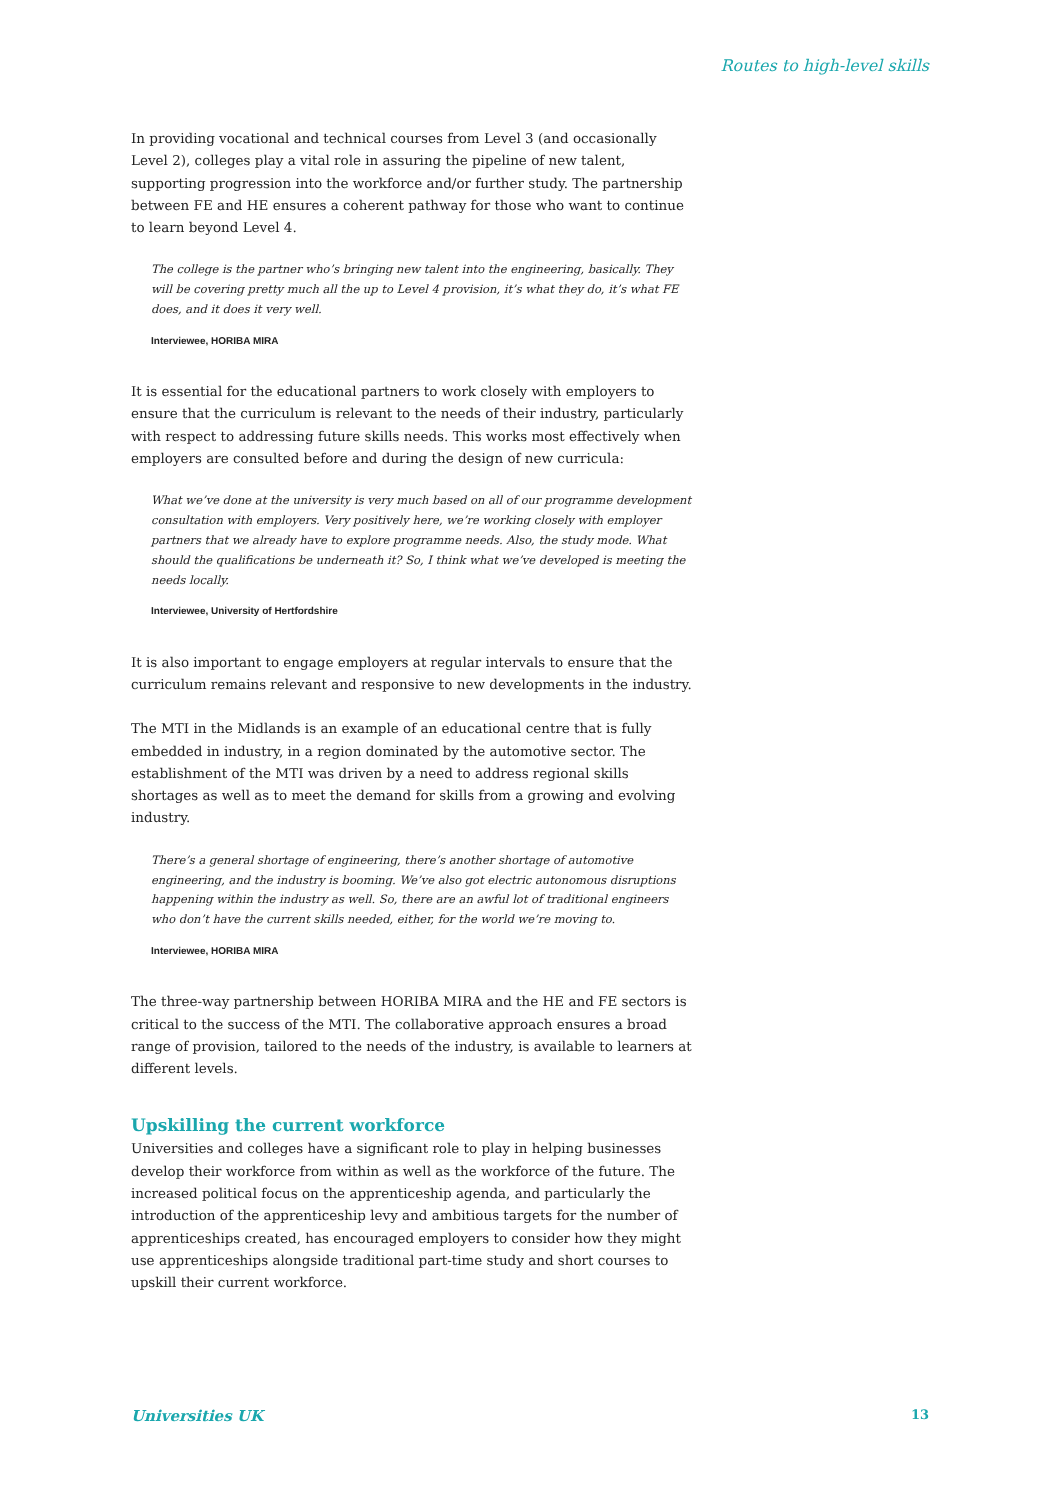Routes to high-level skills
In providing vocational and technical courses from Level 3 (and occasionally Level 2), colleges play a vital role in assuring the pipeline of new talent, supporting progression into the workforce and/or further study. The partnership between FE and HE ensures a coherent pathway for those who want to continue to learn beyond Level 4.
The college is the partner who’s bringing new talent into the engineering, basically. They will be covering pretty much all the up to Level 4 provision, it’s what they do, it’s what FE does, and it does it very well.
Interviewee, HORIBA MIRA
It is essential for the educational partners to work closely with employers to ensure that the curriculum is relevant to the needs of their industry, particularly with respect to addressing future skills needs. This works most effectively when employers are consulted before and during the design of new curricula:
What we’ve done at the university is very much based on all of our programme development consultation with employers. Very positively here, we’re working closely with employer partners that we already have to explore programme needs. Also, the study mode. What should the qualifications be underneath it? So, I think what we’ve developed is meeting the needs locally.
Interviewee, University of Hertfordshire
It is also important to engage employers at regular intervals to ensure that the curriculum remains relevant and responsive to new developments in the industry.
The MTI in the Midlands is an example of an educational centre that is fully embedded in industry, in a region dominated by the automotive sector. The establishment of the MTI was driven by a need to address regional skills shortages as well as to meet the demand for skills from a growing and evolving industry.
There’s a general shortage of engineering, there’s another shortage of automotive engineering, and the industry is booming. We’ve also got electric autonomous disruptions happening within the industry as well. So, there are an awful lot of traditional engineers who don’t have the current skills needed, either, for the world we’re moving to.
Interviewee, HORIBA MIRA
The three-way partnership between HORIBA MIRA and the HE and FE sectors is critical to the success of the MTI. The collaborative approach ensures a broad range of provision, tailored to the needs of the industry, is available to learners at different levels.
Upskilling the current workforce
Universities and colleges have a significant role to play in helping businesses develop their workforce from within as well as the workforce of the future. The increased political focus on the apprenticeship agenda, and particularly the introduction of the apprenticeship levy and ambitious targets for the number of apprenticeships created, has encouraged employers to consider how they might use apprenticeships alongside traditional part-time study and short courses to upskill their current workforce.
Universities UK 13